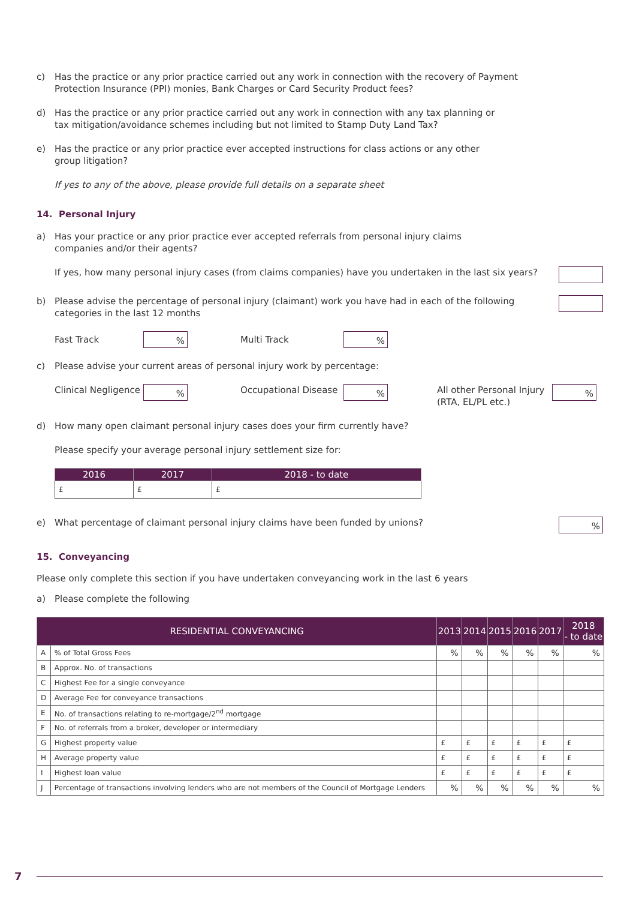c) Has the practice or any prior practice carried out any work in connection with the recovery of Payment
Protection Insurance (PPI) monies, Bank Charges or Card Security Product fees?
d) Has the practice or any prior practice carried out any work in connection with any tax planning or
tax mitigation/avoidance schemes including but not limited to Stamp Duty Land Tax?
e) Has the practice or any prior practice ever accepted instructions for class actions or any other
group litigation?
If yes to any of the above, please provide full details on a separate sheet
14. Personal Injury
a) Has your practice or any prior practice ever accepted referrals from personal injury claims
companies and/or their agents?
If yes, how many personal injury cases (from claims companies) have you undertaken in the last six years?
b) Please advise the percentage of personal injury (claimant) work you have had in each of the following
categories in the last 12 months
Fast Track% Multi Track%
c) Please advise your current areas of personal injury work by percentage:
Clinical Negligence% Occupational Disease% All other Personal Injury
(RTA, EL/PL etc.)%
d) How many open claimant personal injury cases does your firm currently have?
Please specify your average personal injury settlement size for:
| 2016 | 2017 | 2018 - to date |
| --- | --- | --- |
| £ | £ | £ |
e) What percentage of claimant personal injury claims have been funded by unions?%
15. Conveyancing
Please only complete this section if you have undertaken conveyancing work in the last 6 years
a) Please complete the following
| RESIDENTIAL CONVEYANCING | | 2013 | 2014 | 2015 | 2016 | 2017 | 2018 - to date |
| --- | --- | --- | --- | --- | --- | --- | --- |
| A | % of Total Gross Fees | % | % | % | % | % | % |
| B | Approx. No. of transactions | | | | | | |
| C | Highest Fee for a single conveyance | | | | | | |
| D | Average Fee for conveyance transactions | | | | | | |
| E | No. of transactions relating to re-mortgage/2<sup>nd</sup> mortgage | | | | | | |
| F | No. of referrals from a broker, developer or intermediary | | | | | | |
| G | Highest property value | £ | £ | £ | £ | £ | £ |
| H | Average property value | £ | £ | £ | £ | £ | £ |
| I | Highest loan value | £ | £ | £ | £ | £ | £ |
| J | Percentage of transactions involving lenders who are not members of the Council of Mortgage Lenders | % | % | % | % | % | % |
7